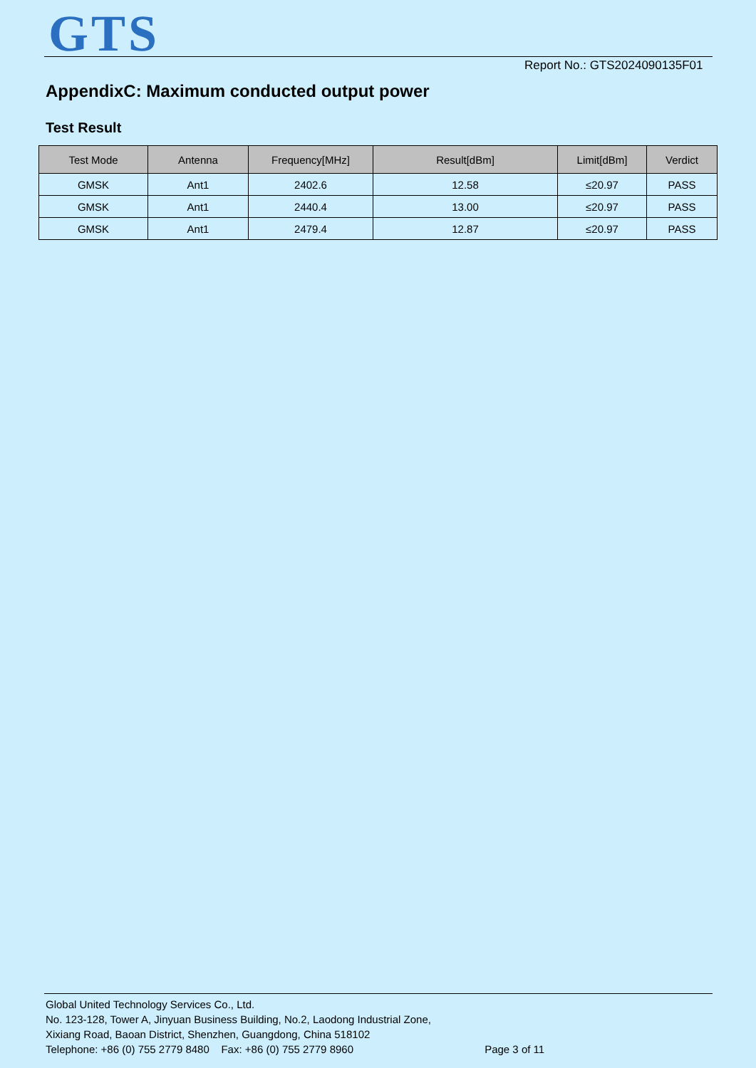GTS Report No.: GTS2024090135F01
AppendixC: Maximum conducted output power
Test Result
| Test Mode | Antenna | Frequency[MHz] | Result[dBm] | Limit[dBm] | Verdict |
| --- | --- | --- | --- | --- | --- |
| GMSK | Ant1 | 2402.6 | 12.58 | ≤20.97 | PASS |
| GMSK | Ant1 | 2440.4 | 13.00 | ≤20.97 | PASS |
| GMSK | Ant1 | 2479.4 | 12.87 | ≤20.97 | PASS |
Global United Technology Services Co., Ltd.
No. 123-128, Tower A, Jinyuan Business Building, No.2, Laodong Industrial Zone,
Xixiang Road, Baoan District, Shenzhen, Guangdong, China 518102
Telephone: +86 (0) 755 2779 8480 Fax: +86 (0) 755 2779 8960 Page 3 of 11